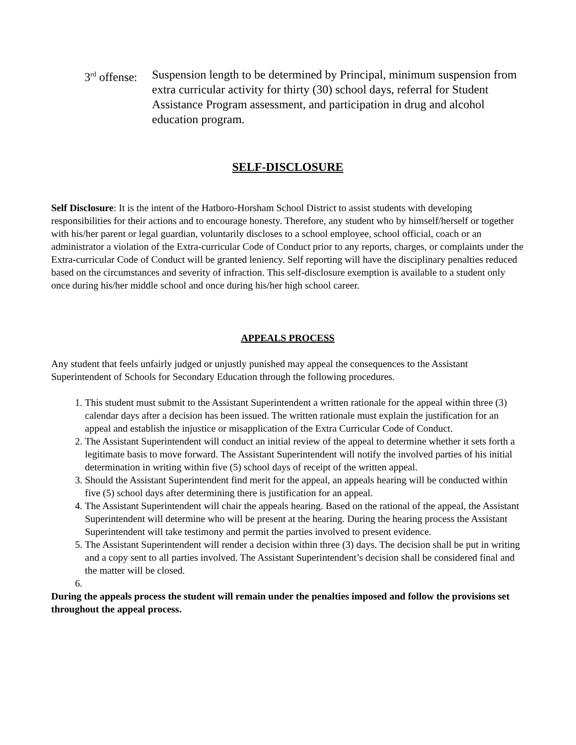3<sup>rd</sup> offense:
Suspension length to be determined by Principal, minimum suspension from extra curricular activity for thirty (30) school days, referral for Student Assistance Program assessment, and participation in drug and alcohol education program.
SELF-DISCLOSURE
Self Disclosure: It is the intent of the Hatboro-Horsham School District to assist students with developing responsibilities for their actions and to encourage honesty. Therefore, any student who by himself/herself or together with his/her parent or legal guardian, voluntarily discloses to a school employee, school official, coach or an administrator a violation of the Extra-curricular Code of Conduct prior to any reports, charges, or complaints under the Extra-curricular Code of Conduct will be granted leniency. Self reporting will have the disciplinary penalties reduced based on the circumstances and severity of infraction. This self-disclosure exemption is available to a student only once during his/her middle school and once during his/her high school career.
APPEALS PROCESS
Any student that feels unfairly judged or unjustly punished may appeal the consequences to the Assistant Superintendent of Schools for Secondary Education through the following procedures.
1. This student must submit to the Assistant Superintendent a written rationale for the appeal within three (3) calendar days after a decision has been issued. The written rationale must explain the justification for an appeal and establish the injustice or misapplication of the Extra Curricular Code of Conduct.
2. The Assistant Superintendent will conduct an initial review of the appeal to determine whether it sets forth a legitimate basis to move forward. The Assistant Superintendent will notify the involved parties of his initial determination in writing within five (5) school days of receipt of the written appeal.
3. Should the Assistant Superintendent find merit for the appeal, an appeals hearing will be conducted within five (5) school days after determining there is justification for an appeal.
4. The Assistant Superintendent will chair the appeals hearing. Based on the rational of the appeal, the Assistant Superintendent will determine who will be present at the hearing. During the hearing process the Assistant Superintendent will take testimony and permit the parties involved to present evidence.
5. The Assistant Superintendent will render a decision within three (3) days. The decision shall be put in writing and a copy sent to all parties involved. The Assistant Superintendent’s decision shall be considered final and the matter will be closed.
During the appeals process the student will remain under the penalties imposed and follow the provisions set throughout the appeal process.